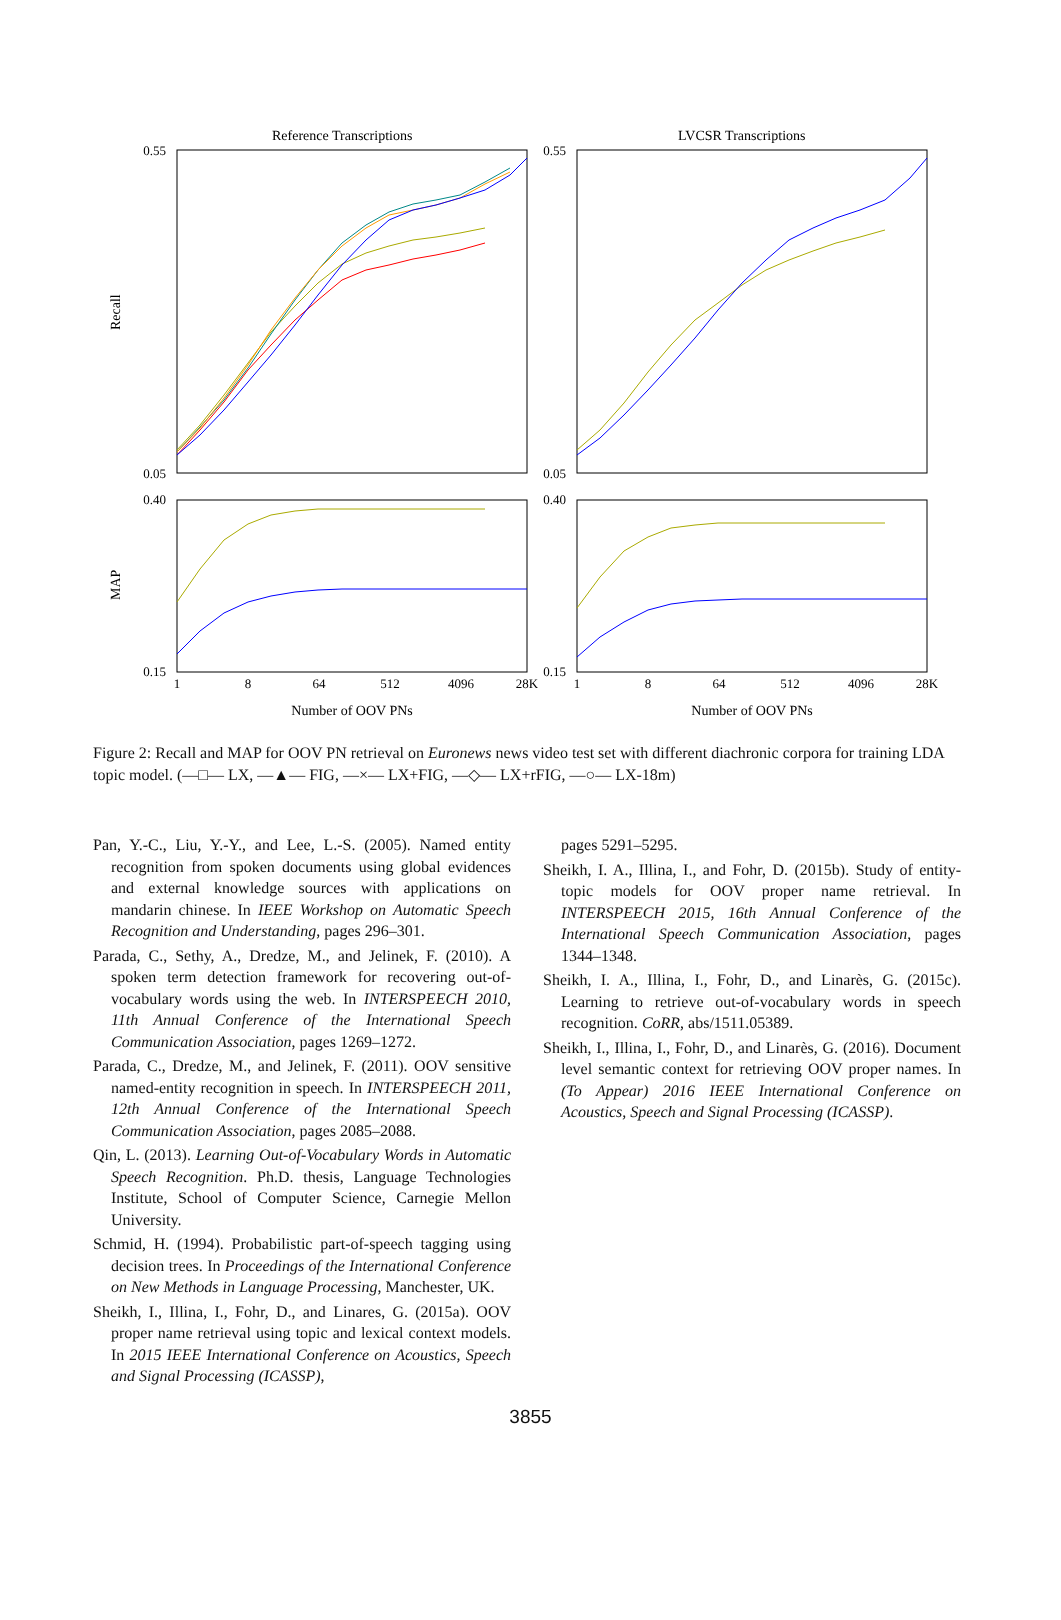Reference Transcriptions
LVCSR Transcriptions
0.55
0.05
0.55
0.05
0.40
0.15
0.40
0.15
Recall
MAP
1
8
64
512
4096
28K
1
8
64
512
4096
28K
Number of OOV PNs
Number of OOV PNs
Figure 2: Recall and MAP for OOV PN retrieval on Euronews news video test set with different diachronic corpora for training LDA topic model. (—□— LX, —▲— FIG, —×— LX+FIG, —◇— LX+rFIG, —○— LX-18m)
Pan, Y.-C., Liu, Y.-Y., and Lee, L.-S. (2005). Named entity recognition from spoken documents using global evidences and external knowledge sources with applications on mandarin chinese. In IEEE Workshop on Automatic Speech Recognition and Understanding, pages 296–301.
Parada, C., Sethy, A., Dredze, M., and Jelinek, F. (2010). A spoken term detection framework for recovering out-of-vocabulary words using the web. In INTERSPEECH 2010, 11th Annual Conference of the International Speech Communication Association, pages 1269–1272.
Parada, C., Dredze, M., and Jelinek, F. (2011). OOV sensitive named-entity recognition in speech. In INTERSPEECH 2011, 12th Annual Conference of the International Speech Communication Association, pages 2085–2088.
Qin, L. (2013). Learning Out-of-Vocabulary Words in Automatic Speech Recognition. Ph.D. thesis, Language Technologies Institute, School of Computer Science, Carnegie Mellon University.
Schmid, H. (1994). Probabilistic part-of-speech tagging using decision trees. In Proceedings of the International Conference on New Methods in Language Processing, Manchester, UK.
Sheikh, I., Illina, I., Fohr, D., and Linares, G. (2015a). OOV proper name retrieval using topic and lexical context models. In 2015 IEEE International Conference on Acoustics, Speech and Signal Processing (ICASSP),
pages 5291–5295.
Sheikh, I. A., Illina, I., and Fohr, D. (2015b). Study of entity-topic models for OOV proper name retrieval. In INTERSPEECH 2015, 16th Annual Conference of the International Speech Communication Association, pages 1344–1348.
Sheikh, I. A., Illina, I., Fohr, D., and Linarès, G. (2015c). Learning to retrieve out-of-vocabulary words in speech recognition. CoRR, abs/1511.05389.
Sheikh, I., Illina, I., Fohr, D., and Linarès, G. (2016). Document level semantic context for retrieving OOV proper names. In (To Appear) 2016 IEEE International Conference on Acoustics, Speech and Signal Processing (ICASSP).
3855